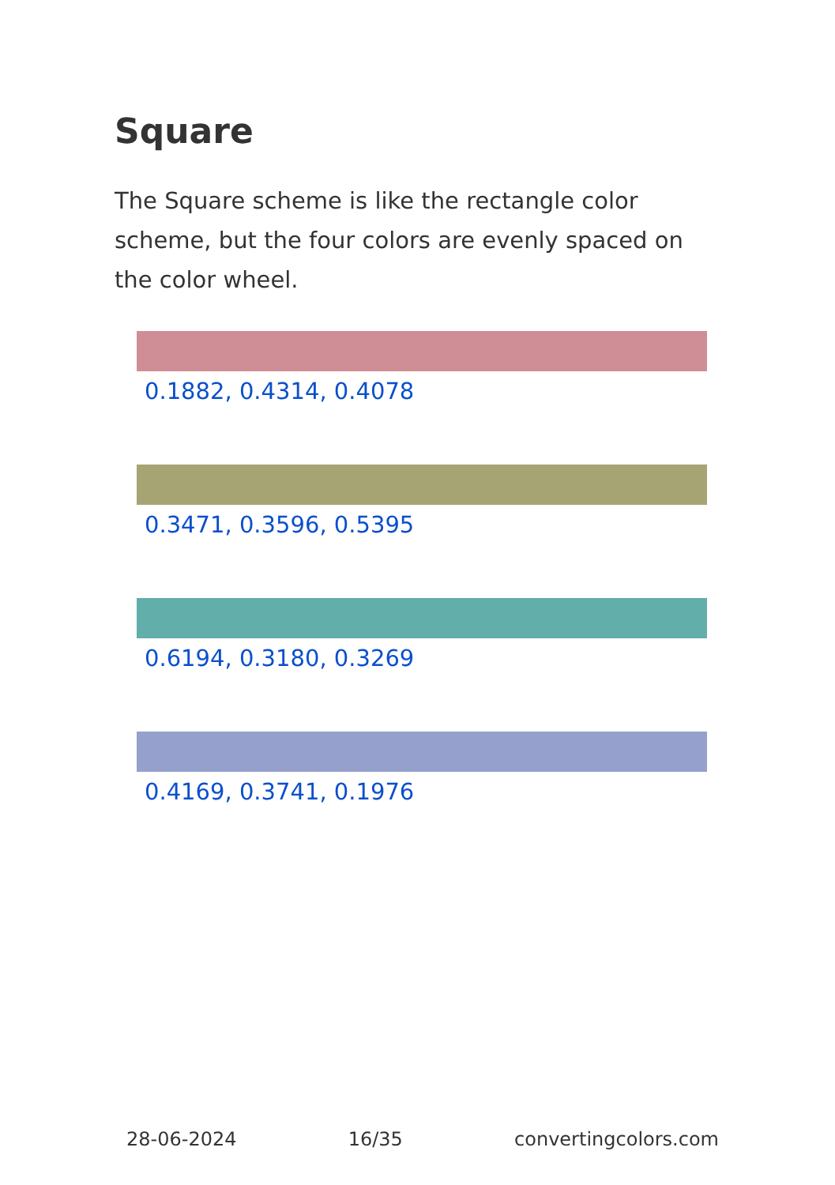Square
The Square scheme is like the rectangle color scheme, but the four colors are evenly spaced on the color wheel.
0.1882, 0.4314, 0.4078
0.3471, 0.3596, 0.5395
0.6194, 0.3180, 0.3269
0.4169, 0.3741, 0.1976
28-06-2024 16/35 convertingcolors.com